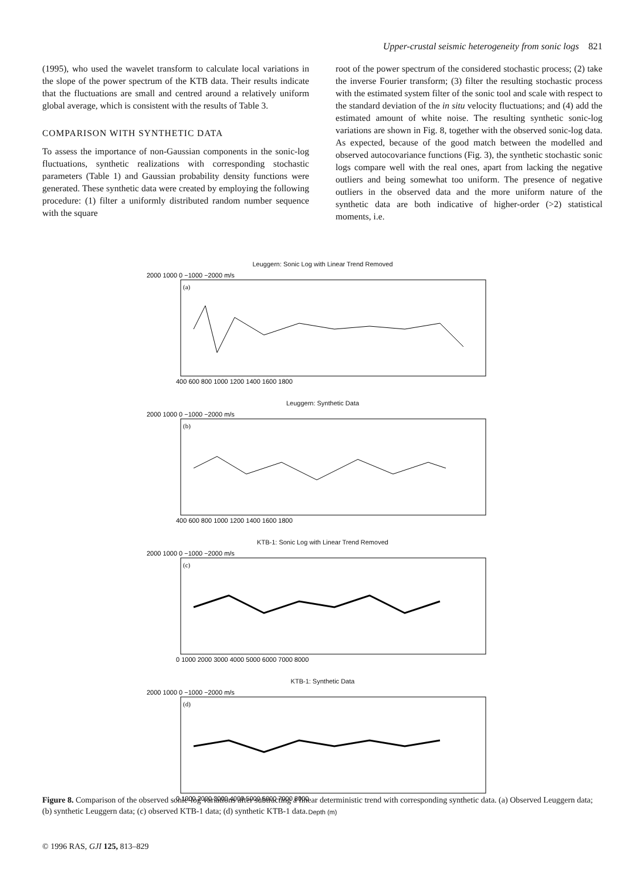Upper-crustal seismic heterogeneity from sonic logs 821
(1995), who used the wavelet transform to calculate local variations in the slope of the power spectrum of the KTB data. Their results indicate that the fluctuations are small and centred around a relatively uniform global average, which is consistent with the results of Table 3.
COMPARISON WITH SYNTHETIC DATA
To assess the importance of non-Gaussian components in the sonic-log fluctuations, synthetic realizations with corresponding stochastic parameters (Table 1) and Gaussian probability density functions were generated. These synthetic data were created by employing the following procedure: (1) filter a uniformly distributed random number sequence with the square
root of the power spectrum of the considered stochastic process; (2) take the inverse Fourier transform; (3) filter the resulting stochastic process with the estimated system filter of the sonic tool and scale with respect to the standard deviation of the in situ velocity fluctuations; and (4) add the estimated amount of white noise. The resulting synthetic sonic-log variations are shown in Fig. 8, together with the observed sonic-log data. As expected, because of the good match between the modelled and observed autocovariance functions (Fig. 3), the synthetic stochastic sonic logs compare well with the real ones, apart from lacking the negative outliers and being somewhat too uniform. The presence of negative outliers in the observed data and the more uniform nature of the synthetic data are both indicative of higher-order (>2) statistical moments, i.e.
Leuggern: Sonic Log with Linear Trend Removed
2000 1000 0 −1000 −2000 m/s
(a)
400 600 800 1000 1200 1400 1600 1800
Leuggern: Synthetic Data
2000 1000 0 −1000 −2000 m/s
(b)
400 600 800 1000 1200 1400 1600 1800
KTB-1: Sonic Log with Linear Trend Removed
2000 1000 0 −1000 −2000 m/s
(c)
0 1000 2000 3000 4000 5000 6000 7000 8000
KTB-1: Synthetic Data
2000 1000 0 −1000 −2000 m/s
(d)
0 1000 2000 3000 4000 5000 6000 7000 8000
Depth (m)
Figure 8. Comparison of the observed sonic-log variations after subtracting a linear deterministic trend with corresponding synthetic data. (a) Observed Leuggern data; (b) synthetic Leuggern data; (c) observed KTB-1 data; (d) synthetic KTB-1 data.
© 1996 RAS, GJI 125, 813–829